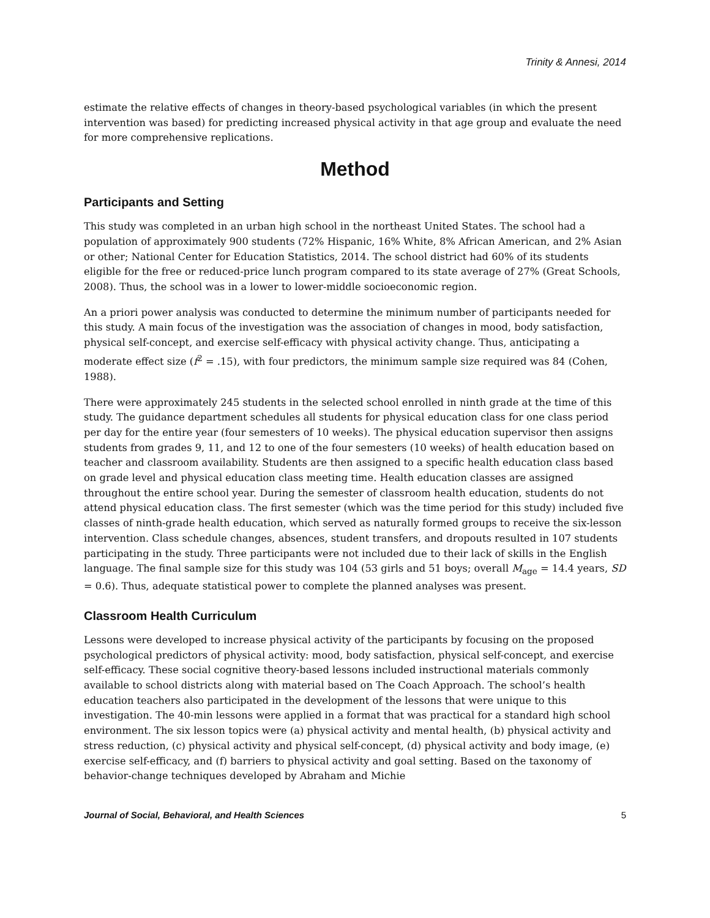Trinity & Annesi, 2014
estimate the relative effects of changes in theory-based psychological variables (in which the present intervention was based) for predicting increased physical activity in that age group and evaluate the need for more comprehensive replications.
Method
Participants and Setting
This study was completed in an urban high school in the northeast United States. The school had a population of approximately 900 students (72% Hispanic, 16% White, 8% African American, and 2% Asian or other; National Center for Education Statistics, 2014. The school district had 60% of its students eligible for the free or reduced-price lunch program compared to its state average of 27% (Great Schools, 2008). Thus, the school was in a lower to lower-middle socioeconomic region.
An a priori power analysis was conducted to determine the minimum number of participants needed for this study. A main focus of the investigation was the association of changes in mood, body satisfaction, physical self-concept, and exercise self-efficacy with physical activity change. Thus, anticipating a moderate effect size (f<sup>2</sup> = .15), with four predictors, the minimum sample size required was 84 (Cohen, 1988).
There were approximately 245 students in the selected school enrolled in ninth grade at the time of this study. The guidance department schedules all students for physical education class for one class period per day for the entire year (four semesters of 10 weeks). The physical education supervisor then assigns students from grades 9, 11, and 12 to one of the four semesters (10 weeks) of health education based on teacher and classroom availability. Students are then assigned to a specific health education class based on grade level and physical education class meeting time. Health education classes are assigned throughout the entire school year. During the semester of classroom health education, students do not attend physical education class. The first semester (which was the time period for this study) included five classes of ninth-grade health education, which served as naturally formed groups to receive the six-lesson intervention. Class schedule changes, absences, student transfers, and dropouts resulted in 107 students participating in the study. Three participants were not included due to their lack of skills in the English language. The final sample size for this study was 104 (53 girls and 51 boys; overall M<sub>age</sub> = 14.4 years, SD = 0.6). Thus, adequate statistical power to complete the planned analyses was present.
Classroom Health Curriculum
Lessons were developed to increase physical activity of the participants by focusing on the proposed psychological predictors of physical activity: mood, body satisfaction, physical self-concept, and exercise self-efficacy. These social cognitive theory-based lessons included instructional materials commonly available to school districts along with material based on The Coach Approach. The school’s health education teachers also participated in the development of the lessons that were unique to this investigation. The 40-min lessons were applied in a format that was practical for a standard high school environment. The six lesson topics were (a) physical activity and mental health, (b) physical activity and stress reduction, (c) physical activity and physical self-concept, (d) physical activity and body image, (e) exercise self-efficacy, and (f) barriers to physical activity and goal setting. Based on the taxonomy of behavior-change techniques developed by Abraham and Michie
Journal of Social, Behavioral, and Health Sciences 5